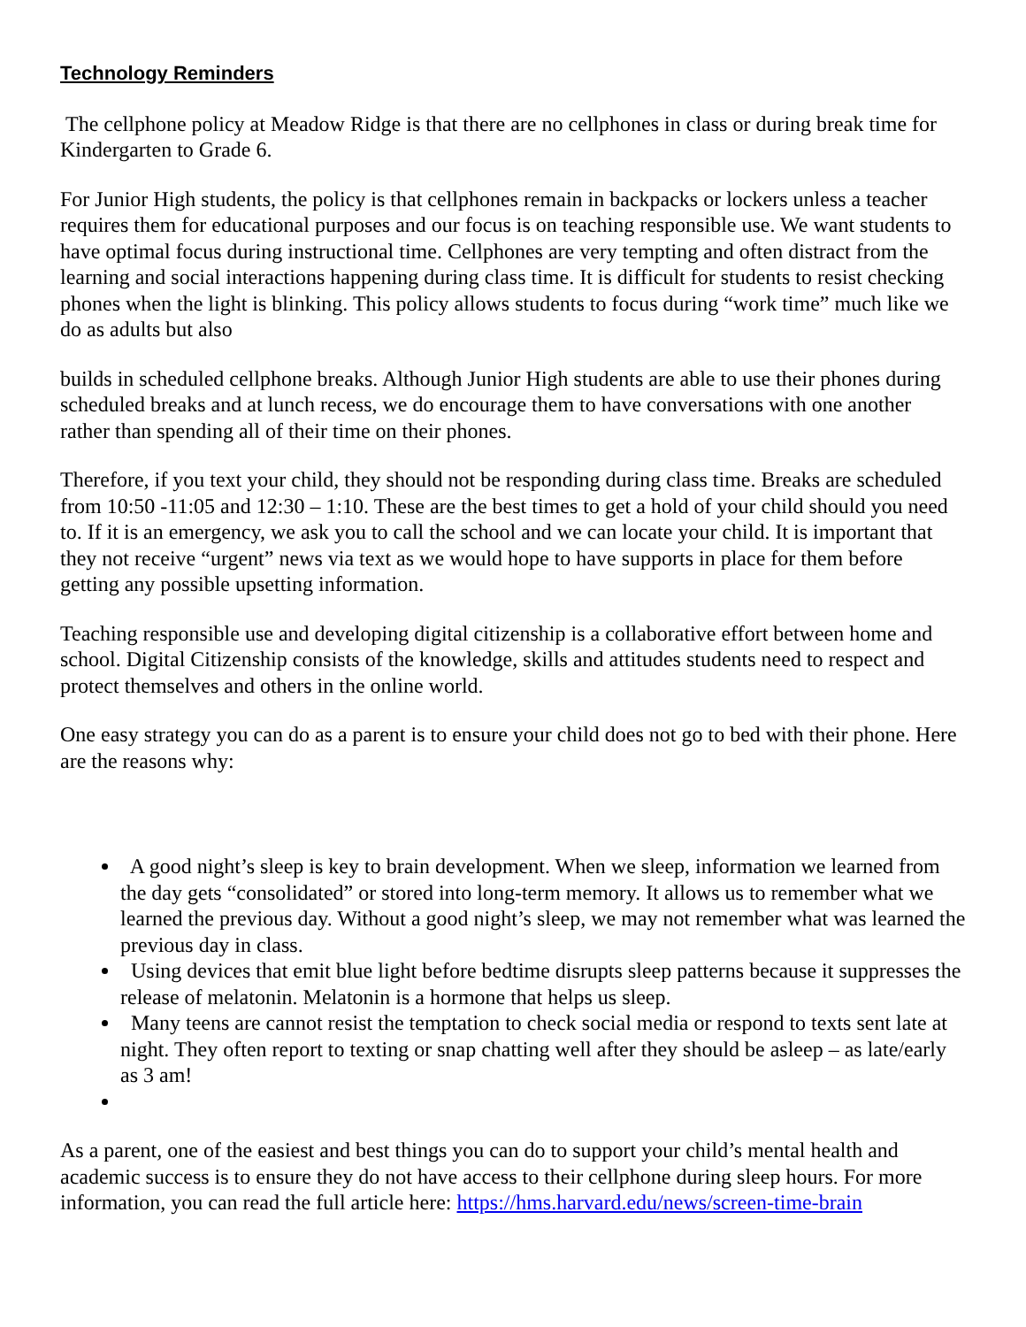Technology Reminders
The cellphone policy at Meadow Ridge is that there are no cellphones in class or during break time for Kindergarten to Grade 6.
For Junior High students, the policy is that cellphones remain in backpacks or lockers unless a teacher requires them for educational purposes and our focus is on teaching responsible use. We want students to have optimal focus during instructional time. Cellphones are very tempting and often distract from the learning and social interactions happening during class time. It is difficult for students to resist checking phones when the light is blinking. This policy allows students to focus during “work time” much like we do as adults but also
builds in scheduled cellphone breaks. Although Junior High students are able to use their phones during scheduled breaks and at lunch recess, we do encourage them to have conversations with one another rather than spending all of their time on their phones.
Therefore, if you text your child, they should not be responding during class time. Breaks are scheduled from 10:50 -11:05 and 12:30 – 1:10. These are the best times to get a hold of your child should you need to. If it is an emergency, we ask you to call the school and we can locate your child. It is important that they not receive “urgent” news via text as we would hope to have supports in place for them before getting any possible upsetting information.
Teaching responsible use and developing digital citizenship is a collaborative effort between home and school. Digital Citizenship consists of the knowledge, skills and attitudes students need to respect and protect themselves and others in the online world.
One easy strategy you can do as a parent is to ensure your child does not go to bed with their phone. Here are the reasons why:
A good night’s sleep is key to brain development. When we sleep, information we learned from the day gets “consolidated” or stored into long-term memory. It allows us to remember what we learned the previous day. Without a good night’s sleep, we may not remember what was learned the previous day in class.
Using devices that emit blue light before bedtime disrupts sleep patterns because it suppresses the release of melatonin. Melatonin is a hormone that helps us sleep.
Many teens are cannot resist the temptation to check social media or respond to texts sent late at night. They often report to texting or snap chatting well after they should be asleep – as late/early as 3 am!
As a parent, one of the easiest and best things you can do to support your child’s mental health and academic success is to ensure they do not have access to their cellphone during sleep hours. For more information, you can read the full article here: https://hms.harvard.edu/news/screen-time-brain